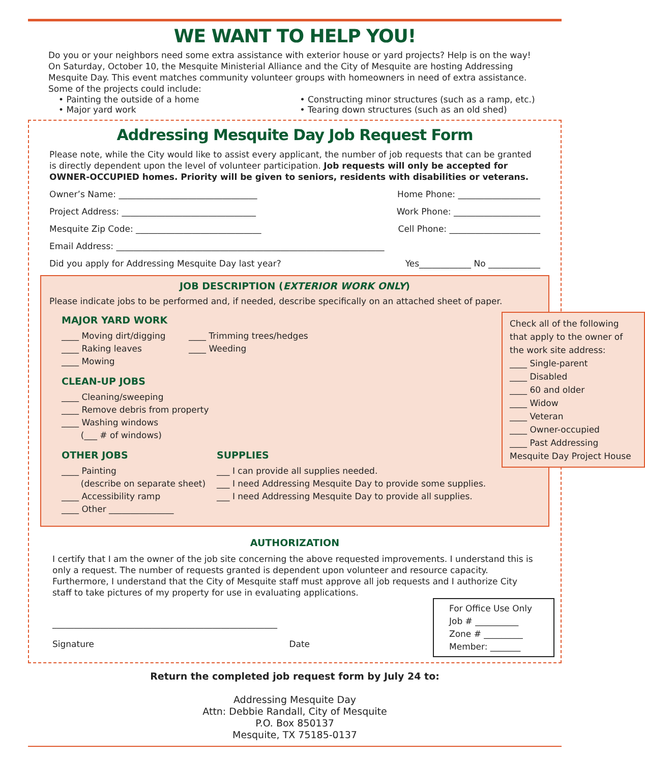WE WANT TO HELP YOU!
Do you or your neighbors need some extra assistance with exterior house or yard projects? Help is on the way! On Saturday, October 10, the Mesquite Ministerial Alliance and the City of Mesquite are hosting Addressing Mesquite Day. This event matches community volunteer groups with homeowners in need of extra assistance. Some of the projects could include:
• Painting the outside of a home
• Major yard work
• Constructing minor structures (such as a ramp, etc.)
• Tearing down structures (such as an old shed)
Addressing Mesquite Day Job Request Form
Please note, while the City would like to assist every applicant, the number of job requests that can be granted is directly dependent upon the level of volunteer participation. Job requests will only be accepted for OWNER-OCCUPIED homes. Priority will be given to seniors, residents with disabilities or veterans.
Owner’s Name: ________________________________ Home Phone: ___________________
Project Address: _______________________________ Work Phone: ____________________
Mesquite Zip Code: _____________________________ Cell Phone: _____________________
Email Address: ______________________________________________________________
Did you apply for Addressing Mesquite Day last year? Yes____________ No ____________
JOB DESCRIPTION (EXTERIOR WORK ONLY)
Please indicate jobs to be performed and, if needed, describe specifically on an attached sheet of paper.
MAJOR YARD WORK
____ Moving dirt/digging
____ Raking leaves
____ Mowing
____ Trimming trees/hedges
____ Weeding
CLEAN-UP JOBS
____ Cleaning/sweeping
____ Remove debris from property
____ Washing windows
(___ # of windows)
OTHER JOBS
____ Painting
(describe on separate sheet)
____ Accessibility ramp
____ Other _______________
SUPPLIES
___ I can provide all supplies needed.
___ I need Addressing Mesquite Day to provide some supplies.
___ I need Addressing Mesquite Day to provide all supplies.
Check all of the following that apply to the owner of the work site address:
____ Single-parent
____ Disabled
____ 60 and older
____ Widow
____ Veteran
____ Owner-occupied
____ Past Addressing Mesquite Day Project House
AUTHORIZATION
I certify that I am the owner of the job site concerning the above requested improvements. I understand this is only a request. The number of requests granted is dependent upon volunteer and resource capacity. Furthermore, I understand that the City of Mesquite staff must approve all job requests and I authorize City staff to take pictures of my property for use in evaluating applications.
____________________________________________________
Signature Date
For Office Use Only
Job # __________
Zone # _________
Member: _______
Return the completed job request form by July 24 to:
Addressing Mesquite Day
Attn: Debbie Randall, City of Mesquite
P.O. Box 850137
Mesquite, TX 75185-0137